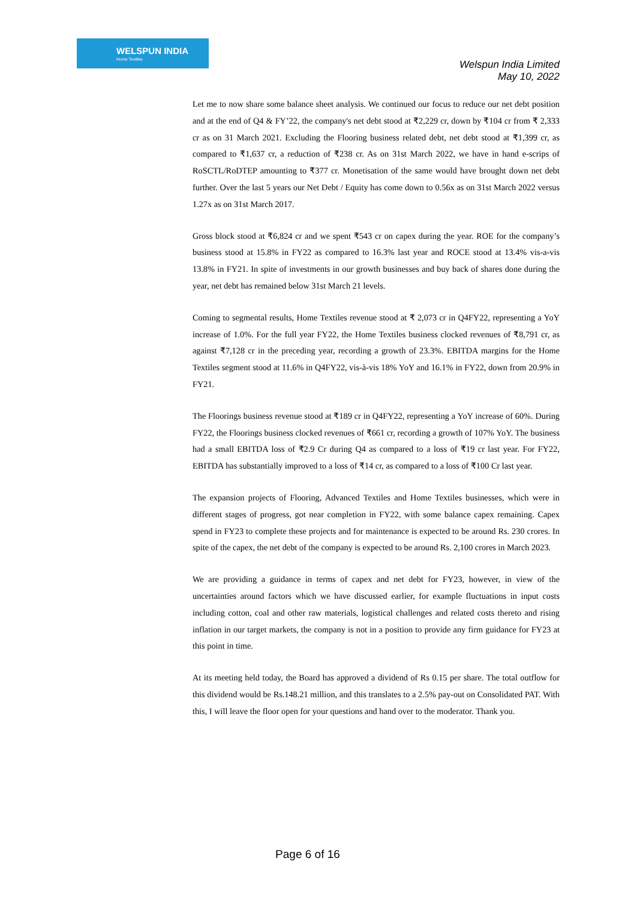WELSPUN INDIA
Home Textiles
Welspun India Limited
May 10, 2022
Let me to now share some balance sheet analysis. We continued our focus to reduce our net debt position and at the end of Q4 & FY’22, the company's net debt stood at ₹2,229 cr, down by ₹104 cr from ₹ 2,333 cr as on 31 March 2021. Excluding the Flooring business related debt, net debt stood at ₹1,399 cr, as compared to ₹1,637 cr, a reduction of ₹238 cr. As on 31st March 2022, we have in hand e-scrips of RoSCTL/RoDTEP amounting to ₹377 cr. Monetisation of the same would have brought down net debt further. Over the last 5 years our Net Debt / Equity has come down to 0.56x as on 31st March 2022 versus 1.27x as on 31st March 2017.
Gross block stood at ₹6,824 cr and we spent ₹543 cr on capex during the year. ROE for the company’s business stood at 15.8% in FY22 as compared to 16.3% last year and ROCE stood at 13.4% vis-a-vis 13.8% in FY21. In spite of investments in our growth businesses and buy back of shares done during the year, net debt has remained below 31st March 21 levels.
Coming to segmental results, Home Textiles revenue stood at ₹ 2,073 cr in Q4FY22, representing a YoY increase of 1.0%. For the full year FY22, the Home Textiles business clocked revenues of ₹8,791 cr, as against ₹7,128 cr in the preceding year, recording a growth of 23.3%. EBITDA margins for the Home Textiles segment stood at 11.6% in Q4FY22, vis-à-vis 18% YoY and 16.1% in FY22, down from 20.9% in FY21.
The Floorings business revenue stood at ₹189 cr in Q4FY22, representing a YoY increase of 60%. During FY22, the Floorings business clocked revenues of ₹661 cr, recording a growth of 107% YoY. The business had a small EBITDA loss of ₹2.9 Cr during Q4 as compared to a loss of ₹19 cr last year. For FY22, EBITDA has substantially improved to a loss of ₹14 cr, as compared to a loss of ₹100 Cr last year.
The expansion projects of Flooring, Advanced Textiles and Home Textiles businesses, which were in different stages of progress, got near completion in FY22, with some balance capex remaining. Capex spend in FY23 to complete these projects and for maintenance is expected to be around Rs. 230 crores. In spite of the capex, the net debt of the company is expected to be around Rs. 2,100 crores in March 2023.
We are providing a guidance in terms of capex and net debt for FY23, however, in view of the uncertainties around factors which we have discussed earlier, for example fluctuations in input costs including cotton, coal and other raw materials, logistical challenges and related costs thereto and rising inflation in our target markets, the company is not in a position to provide any firm guidance for FY23 at this point in time.
At its meeting held today, the Board has approved a dividend of Rs 0.15 per share. The total outflow for this dividend would be Rs.148.21 million, and this translates to a 2.5% pay-out on Consolidated PAT. With this, I will leave the floor open for your questions and hand over to the moderator. Thank you.
Page 6 of 16